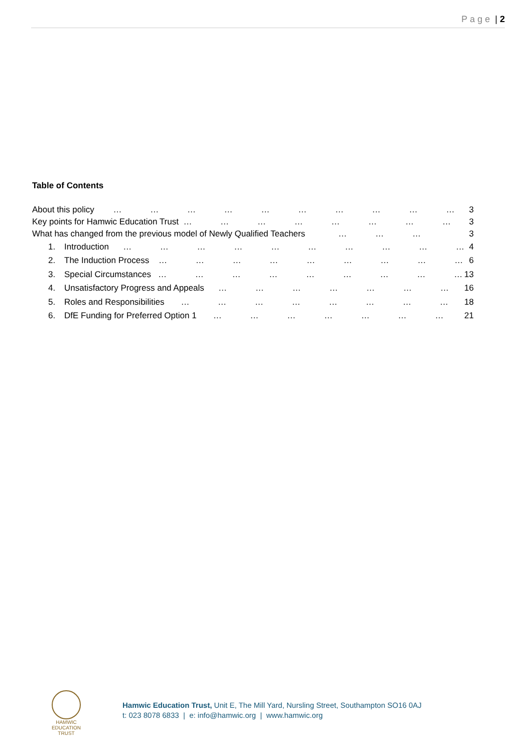Page | 2
Table of Contents
About this policy … … … … … … … … … … 3
Key points for Hamwic Education Trust … … … … … … … … 3
What has changed from the previous model of Newly Qualified Teachers … … … 3
1. Introduction … … … … … … … … … … 4
2. The Induction Process … … … … … … … … … 6
3. Special Circumstances … … … … … … … … … 13
4. Unsatisfactory Progress and Appeals … … … … … … … 16
5. Roles and Responsibilities … … … … … … … … 18
6. DfE Funding for Preferred Option 1 … … … … … … … 21
HAMWIC
EDUCATION
TRUST
Hamwic Education Trust, Unit E, The Mill Yard, Nursling Street, Southampton SO16 0AJ
t: 023 8078 6833 | e: info@hamwic.org | www.hamwic.org